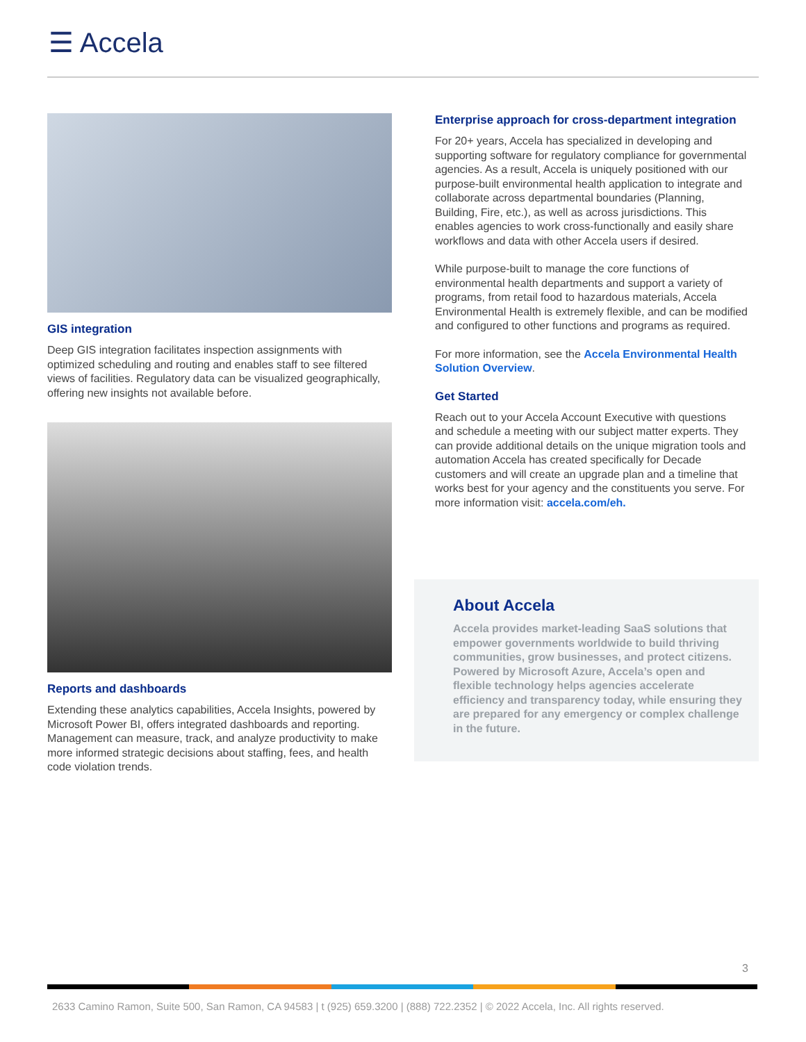☰ Accela
GIS integration
Deep GIS integration facilitates inspection assignments with optimized scheduling and routing and enables staff to see filtered views of facilities. Regulatory data can be visualized geographically, offering new insights not available before.
Reports and dashboards
Extending these analytics capabilities, Accela Insights, powered by Microsoft Power BI, offers integrated dashboards and reporting. Management can measure, track, and analyze productivity to make more informed strategic decisions about staffing, fees, and health code violation trends.
Enterprise approach for cross-department integration
For 20+ years, Accela has specialized in developing and supporting software for regulatory compliance for governmental agencies. As a result, Accela is uniquely positioned with our purpose-built environmental health application to integrate and collaborate across departmental boundaries (Planning, Building, Fire, etc.), as well as across jurisdictions. This enables agencies to work cross-functionally and easily share workflows and data with other Accela users if desired.
While purpose-built to manage the core functions of environmental health departments and support a variety of programs, from retail food to hazardous materials, Accela Environmental Health is extremely flexible, and can be modified and configured to other functions and programs as required.
For more information, see the Accela Environmental Health Solution Overview.
Get Started
Reach out to your Accela Account Executive with questions and schedule a meeting with our subject matter experts. They can provide additional details on the unique migration tools and automation Accela has created specifically for Decade customers and will create an upgrade plan and a timeline that works best for your agency and the constituents you serve. For more information visit: accela.com/eh.
About Accela
Accela provides market-leading SaaS solutions that empower governments worldwide to build thriving communities, grow businesses, and protect citizens. Powered by Microsoft Azure, Accela’s open and flexible technology helps agencies accelerate efficiency and transparency today, while ensuring they are prepared for any emergency or complex challenge in the future.
3
2633 Camino Ramon, Suite 500, San Ramon, CA 94583 | t (925) 659.3200 | (888) 722.2352 | © 2022 Accela, Inc. All rights reserved.